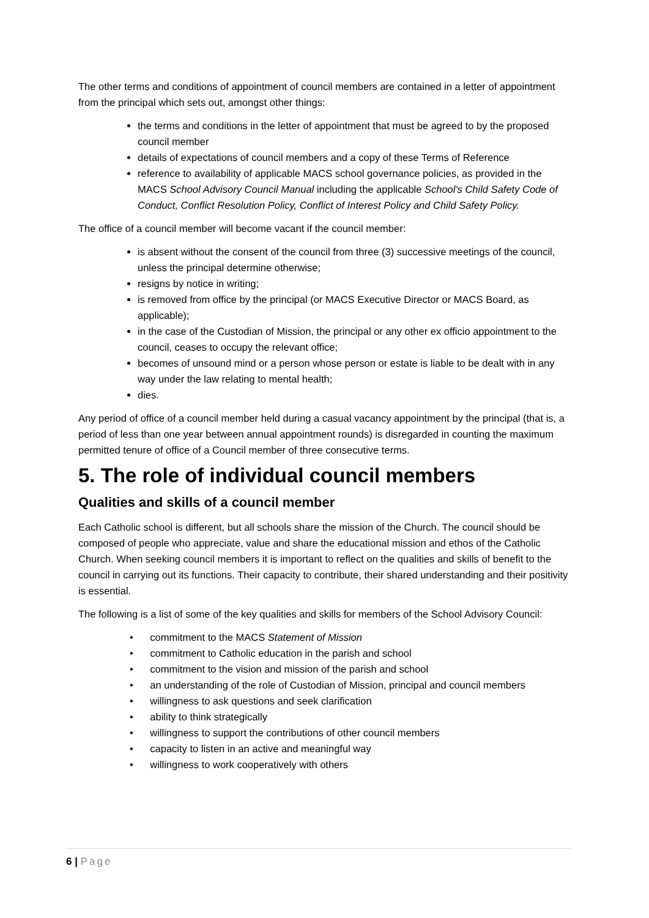The other terms and conditions of appointment of council members are contained in a letter of appointment from the principal which sets out, amongst other things:
the terms and conditions in the letter of appointment that must be agreed to by the proposed council member
details of expectations of council members and a copy of these Terms of Reference
reference to availability of applicable MACS school governance policies, as provided in the MACS School Advisory Council Manual including the applicable School's Child Safety Code of Conduct, Conflict Resolution Policy, Conflict of Interest Policy and Child Safety Policy.
The office of a council member will become vacant if the council member:
is absent without the consent of the council from three (3) successive meetings of the council, unless the principal determine otherwise;
resigns by notice in writing;
is removed from office by the principal (or MACS Executive Director or MACS Board, as applicable);
in the case of the Custodian of Mission, the principal or any other ex officio appointment to the council, ceases to occupy the relevant office;
becomes of unsound mind or a person whose person or estate is liable to be dealt with in any way under the law relating to mental health;
dies.
Any period of office of a council member held during a casual vacancy appointment by the principal (that is, a period of less than one year between annual appointment rounds) is disregarded in counting the maximum permitted tenure of office of a Council member of three consecutive terms.
5. The role of individual council members
Qualities and skills of a council member
Each Catholic school is different, but all schools share the mission of the Church. The council should be composed of people who appreciate, value and share the educational mission and ethos of the Catholic Church. When seeking council members it is important to reflect on the qualities and skills of benefit to the council in carrying out its functions. Their capacity to contribute, their shared understanding and their positivity is essential.
The following is a list of some of the key qualities and skills for members of the School Advisory Council:
• commitment to the MACS Statement of Mission
• commitment to Catholic education in the parish and school
• commitment to the vision and mission of the parish and school
• an understanding of the role of Custodian of Mission, principal and council members
• willingness to ask questions and seek clarification
• ability to think strategically
• willingness to support the contributions of other council members
• capacity to listen in an active and meaningful way
• willingness to work cooperatively with others
6 | Page